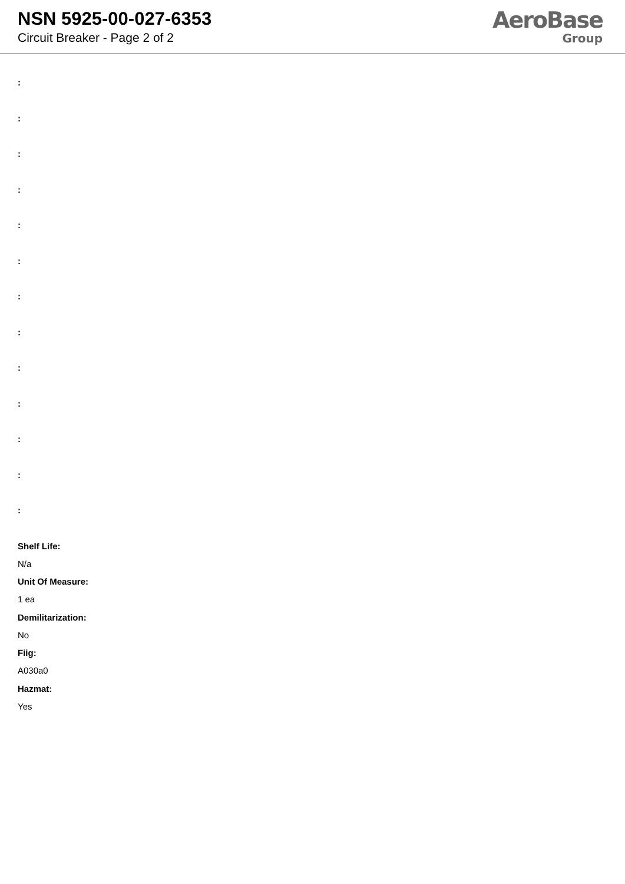NSN 5925-00-027-6353
Circuit Breaker - Page 2 of 2
AeroBase
Group
:
:
:
:
:
:
:
:
:
:
:
:
:
Shelf Life:
N/a
Unit Of Measure:
1 ea
Demilitarization:
No
Fiig:
A030a0
Hazmat:
Yes